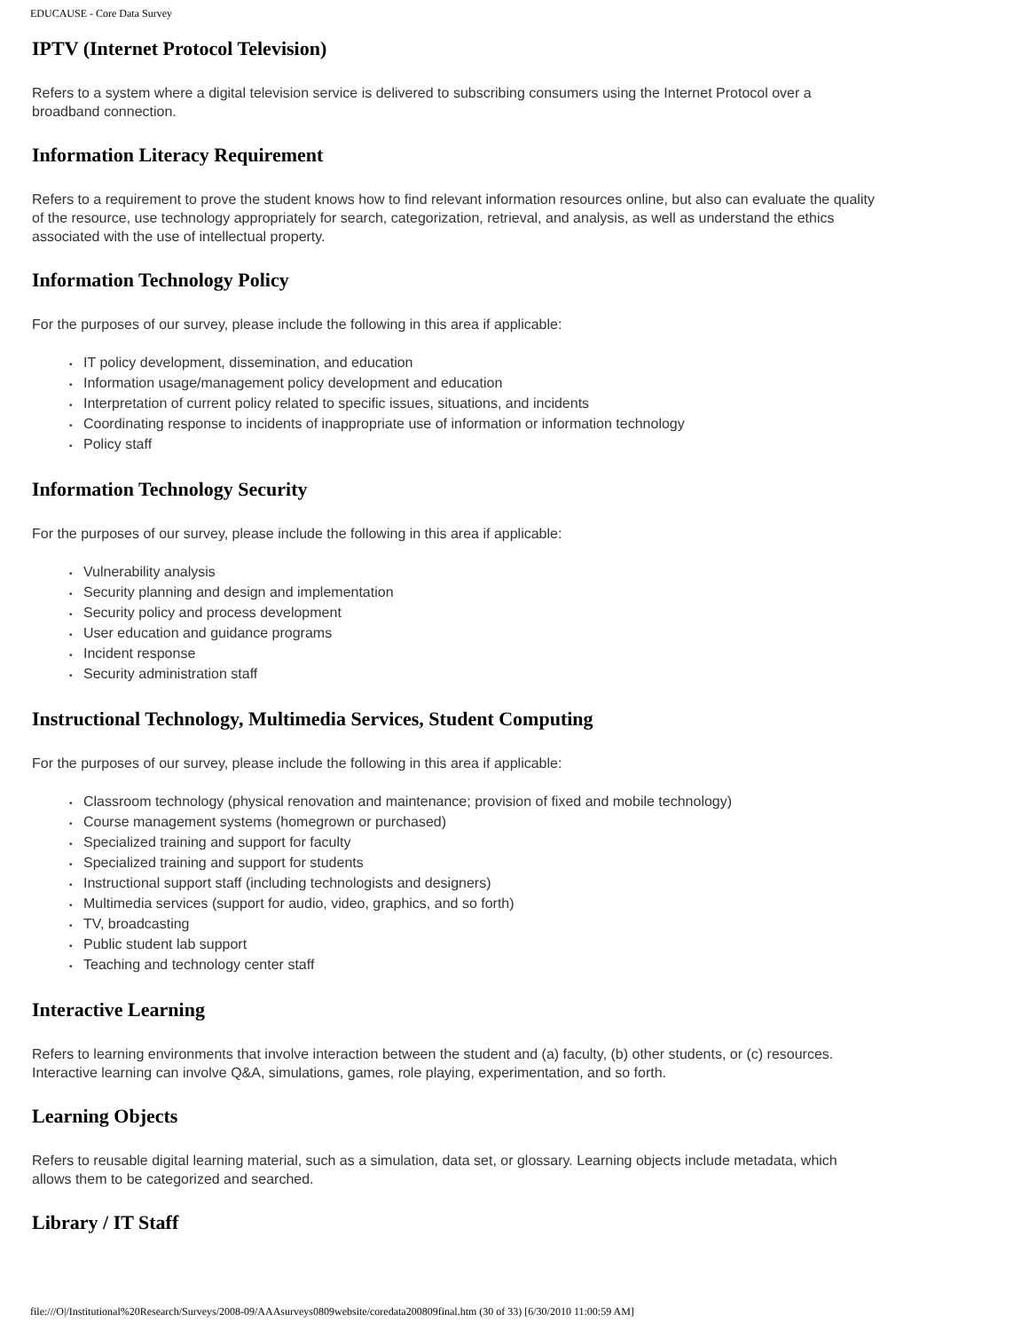EDUCAUSE - Core Data Survey
IPTV (Internet Protocol Television)
Refers to a system where a digital television service is delivered to subscribing consumers using the Internet Protocol over a broadband connection.
Information Literacy Requirement
Refers to a requirement to prove the student knows how to find relevant information resources online, but also can evaluate the quality of the resource, use technology appropriately for search, categorization, retrieval, and analysis, as well as understand the ethics associated with the use of intellectual property.
Information Technology Policy
For the purposes of our survey, please include the following in this area if applicable:
• IT policy development, dissemination, and education
• Information usage/management policy development and education
• Interpretation of current policy related to specific issues, situations, and incidents
• Coordinating response to incidents of inappropriate use of information or information technology
• Policy staff
Information Technology Security
For the purposes of our survey, please include the following in this area if applicable:
• Vulnerability analysis
• Security planning and design and implementation
• Security policy and process development
• User education and guidance programs
• Incident response
• Security administration staff
Instructional Technology, Multimedia Services, Student Computing
For the purposes of our survey, please include the following in this area if applicable:
• Classroom technology (physical renovation and maintenance; provision of fixed and mobile technology)
• Course management systems (homegrown or purchased)
• Specialized training and support for faculty
• Specialized training and support for students
• Instructional support staff (including technologists and designers)
• Multimedia services (support for audio, video, graphics, and so forth)
• TV, broadcasting
• Public student lab support
• Teaching and technology center staff
Interactive Learning
Refers to learning environments that involve interaction between the student and (a) faculty, (b) other students, or (c) resources. Interactive learning can involve Q&A, simulations, games, role playing, experimentation, and so forth.
Learning Objects
Refers to reusable digital learning material, such as a simulation, data set, or glossary. Learning objects include metadata, which allows them to be categorized and searched.
Library / IT Staff
file:///O|/Institutional%20Research/Surveys/2008-09/AAAsurveys0809website/coredata200809final.htm (30 of 33) [6/30/2010 11:00:59 AM]